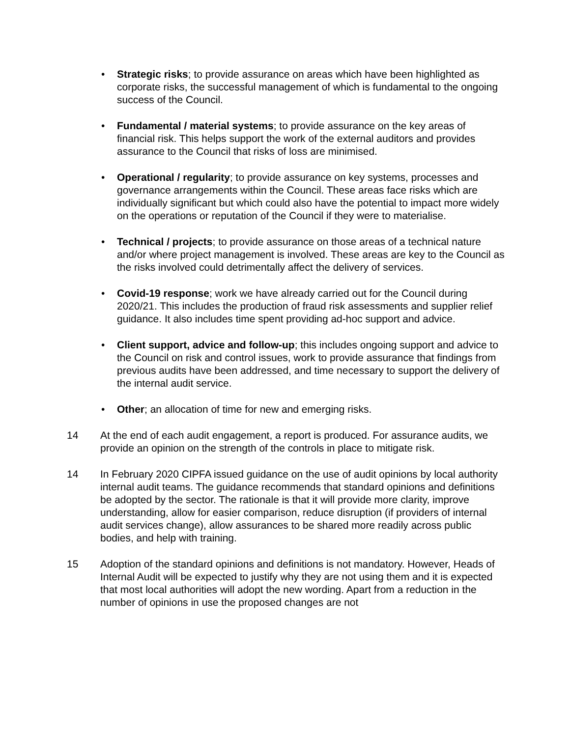• Strategic risks; to provide assurance on areas which have been highlighted as corporate risks, the successful management of which is fundamental to the ongoing success of the Council.
• Fundamental / material systems; to provide assurance on the key areas of financial risk. This helps support the work of the external auditors and provides assurance to the Council that risks of loss are minimised.
• Operational / regularity; to provide assurance on key systems, processes and governance arrangements within the Council. These areas face risks which are individually significant but which could also have the potential to impact more widely on the operations or reputation of the Council if they were to materialise.
• Technical / projects; to provide assurance on those areas of a technical nature and/or where project management is involved. These areas are key to the Council as the risks involved could detrimentally affect the delivery of services.
• Covid-19 response; work we have already carried out for the Council during 2020/21. This includes the production of fraud risk assessments and supplier relief guidance. It also includes time spent providing ad-hoc support and advice.
• Client support, advice and follow-up; this includes ongoing support and advice to the Council on risk and control issues, work to provide assurance that findings from previous audits have been addressed, and time necessary to support the delivery of the internal audit service.
• Other; an allocation of time for new and emerging risks.
14 At the end of each audit engagement, a report is produced. For assurance audits, we provide an opinion on the strength of the controls in place to mitigate risk.
14 In February 2020 CIPFA issued guidance on the use of audit opinions by local authority internal audit teams. The guidance recommends that standard opinions and definitions be adopted by the sector. The rationale is that it will provide more clarity, improve understanding, allow for easier comparison, reduce disruption (if providers of internal audit services change), allow assurances to be shared more readily across public bodies, and help with training.
15 Adoption of the standard opinions and definitions is not mandatory. However, Heads of Internal Audit will be expected to justify why they are not using them and it is expected that most local authorities will adopt the new wording. Apart from a reduction in the number of opinions in use the proposed changes are not